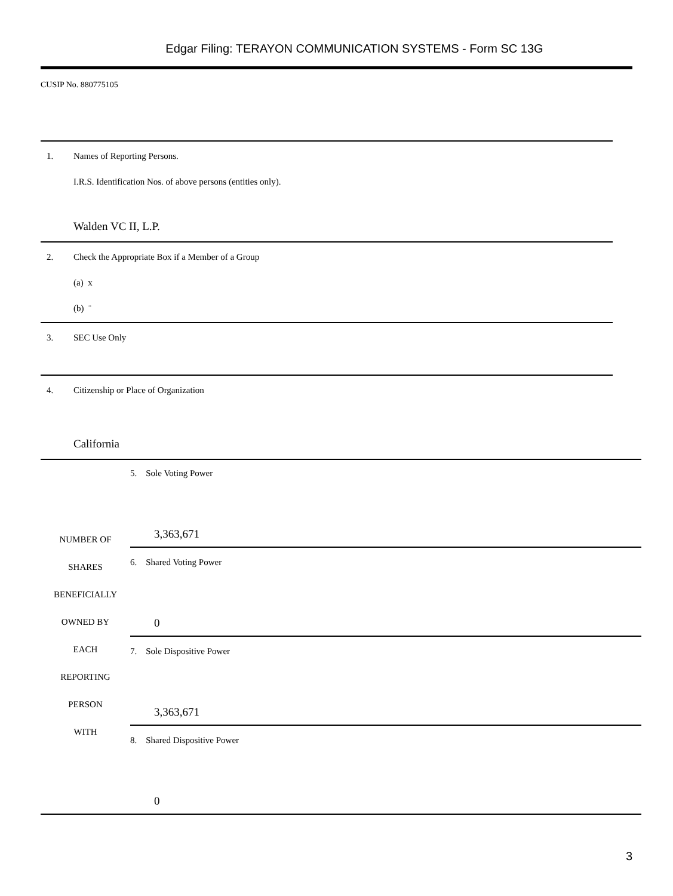Edgar Filing: TERAYON COMMUNICATION SYSTEMS - Form SC 13G
CUSIP No. 880775105
| / 1. / Names of Reporting Persons. I.R.S. Identification Nos. of above persons (entities only). Walden VC II, L.P. / |
| / 2. / Check the Appropriate Box if a Member of a Group (a) x (b) ¨ / |
| / 3. / SEC Use Only / |
| / 4. / Citizenship or Place of Organization California / |
| NUMBER OF SHARES BENEFICIALLY OWNED BY EACH REPORTING PERSON WITH | 5. Sole Voting Power 3,363,671 |
| | 6. Shared Voting Power 0 |
| | 7. Sole Dispositive Power 3,363,671 |
| | 8. Shared Dispositive Power 0 |
3